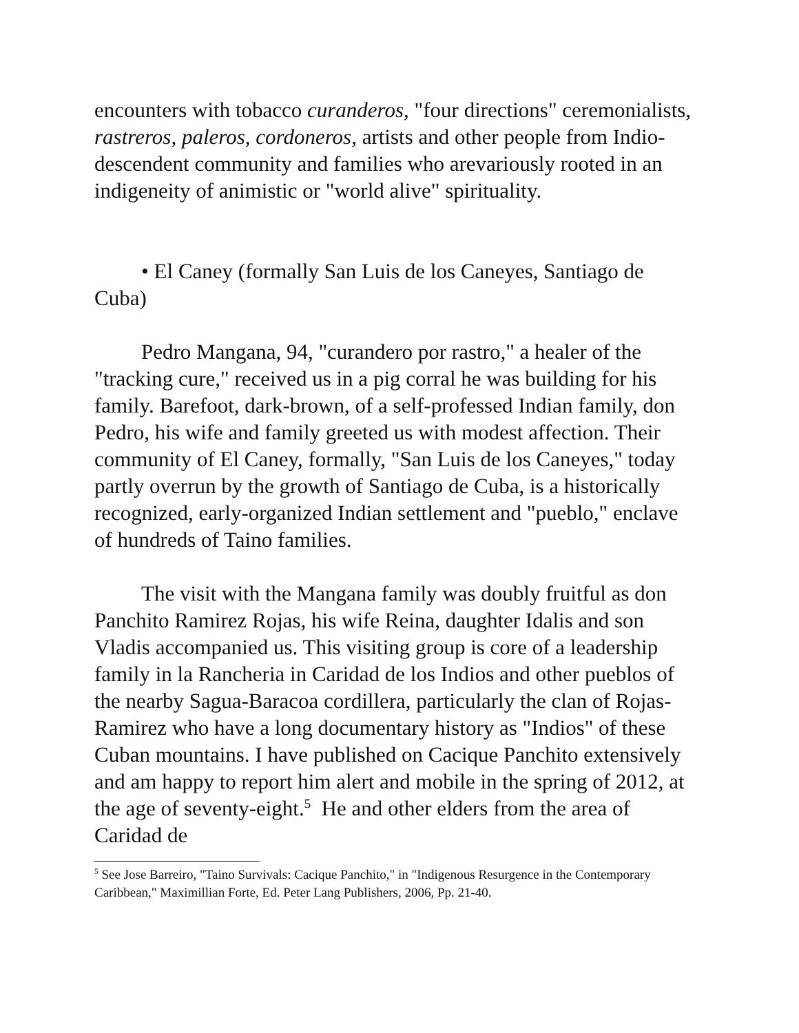encounters with tobacco curanderos, "four directions" ceremonialists, rastreros, paleros, cordoneros, artists and other people from Indio-descendent community and families who arevariously rooted in an indigeneity of animistic or "world alive" spirituality.
• El Caney (formally San Luis de los Caneyes, Santiago de Cuba)
Pedro Mangana, 94, "curandero por rastro," a healer of the "tracking cure," received us in a pig corral he was building for his family. Barefoot, dark-brown, of a self-professed Indian family, don Pedro, his wife and family greeted us with modest affection. Their community of El Caney, formally, "San Luis de los Caneyes," today partly overrun by the growth of Santiago de Cuba, is a historically recognized, early-organized Indian settlement and "pueblo," enclave of hundreds of Taino families.
The visit with the Mangana family was doubly fruitful as don Panchito Ramirez Rojas, his wife Reina, daughter Idalis and son Vladis accompanied us. This visiting group is core of a leadership family in la Rancheria in Caridad de los Indios and other pueblos of the nearby Sagua-Baracoa cordillera, particularly the clan of Rojas-Ramirez who have a long documentary history as "Indios" of these Cuban mountains. I have published on Cacique Panchito extensively and am happy to report him alert and mobile in the spring of 2012, at the age of seventy-eight.<sup>5</sup> He and other elders from the area of Caridad de
<sup>5</sup> See Jose Barreiro, "Taino Survivals: Cacique Panchito," in "Indigenous Resurgence in the Contemporary Caribbean," Maximillian Forte, Ed. Peter Lang Publishers, 2006, Pp. 21-40.